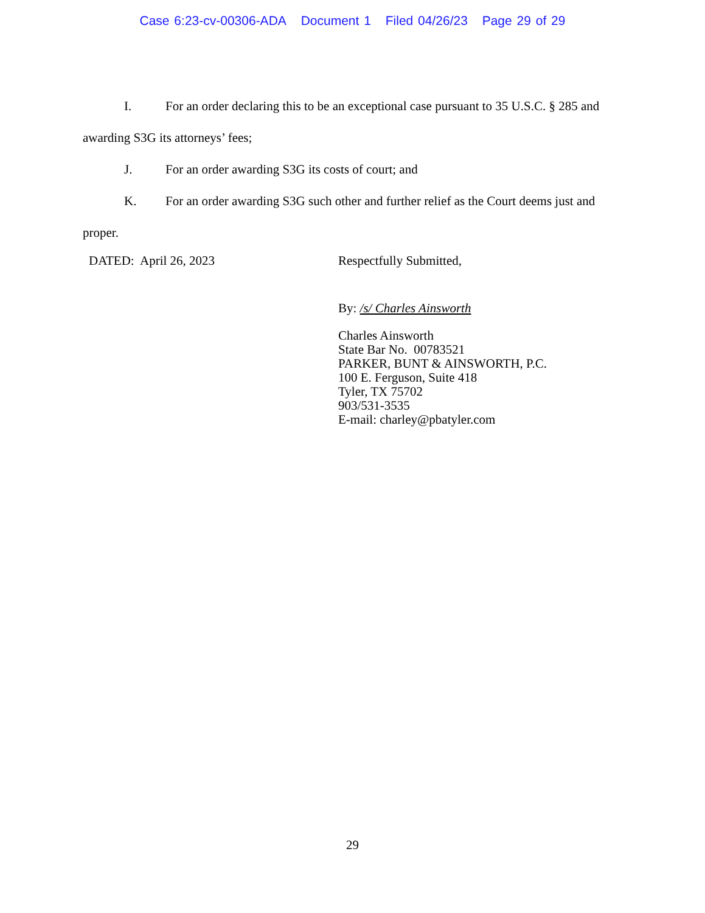Case 6:23-cv-00306-ADA Document 1 Filed 04/26/23 Page 29 of 29
I. For an order declaring this to be an exceptional case pursuant to 35 U.S.C. § 285 and awarding S3G its attorneys’ fees;
J. For an order awarding S3G its costs of court; and
K. For an order awarding S3G such other and further relief as the Court deems just and proper.
DATED: April 26, 2023
Respectfully Submitted,
By: /s/ Charles Ainsworth
Charles Ainsworth
State Bar No. 00783521
PARKER, BUNT & AINSWORTH, P.C.
100 E. Ferguson, Suite 418
Tyler, TX 75702
903/531-3535
E-mail: charley@pbatyler.com
29